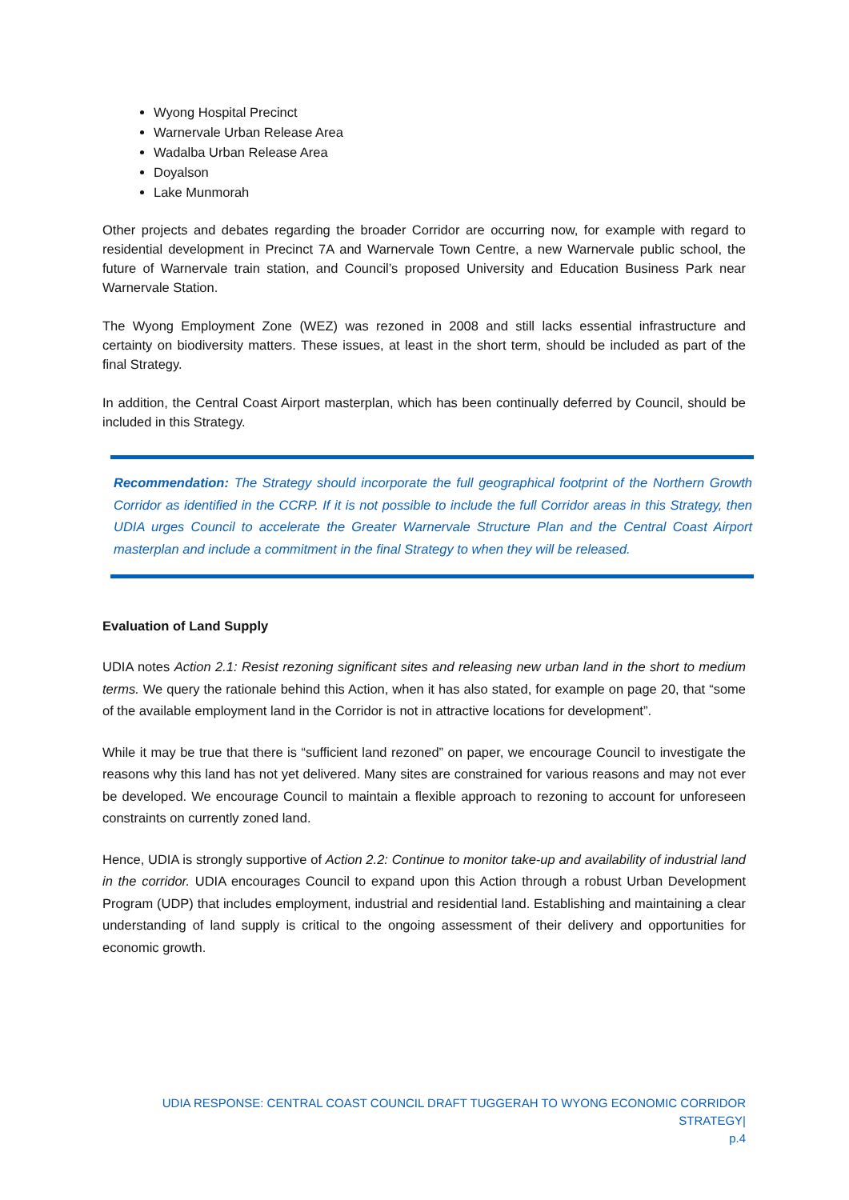Wyong Hospital Precinct
Warnervale Urban Release Area
Wadalba Urban Release Area
Doyalson
Lake Munmorah
Other projects and debates regarding the broader Corridor are occurring now, for example with regard to residential development in Precinct 7A and Warnervale Town Centre, a new Warnervale public school, the future of Warnervale train station, and Council’s proposed University and Education Business Park near Warnervale Station.
The Wyong Employment Zone (WEZ) was rezoned in 2008 and still lacks essential infrastructure and certainty on biodiversity matters. These issues, at least in the short term, should be included as part of the final Strategy.
In addition, the Central Coast Airport masterplan, which has been continually deferred by Council, should be included in this Strategy.
Recommendation: The Strategy should incorporate the full geographical footprint of the Northern Growth Corridor as identified in the CCRP. If it is not possible to include the full Corridor areas in this Strategy, then UDIA urges Council to accelerate the Greater Warnervale Structure Plan and the Central Coast Airport masterplan and include a commitment in the final Strategy to when they will be released.
Evaluation of Land Supply
UDIA notes Action 2.1: Resist rezoning significant sites and releasing new urban land in the short to medium terms. We query the rationale behind this Action, when it has also stated, for example on page 20, that “some of the available employment land in the Corridor is not in attractive locations for development”.
While it may be true that there is “sufficient land rezoned” on paper, we encourage Council to investigate the reasons why this land has not yet delivered. Many sites are constrained for various reasons and may not ever be developed. We encourage Council to maintain a flexible approach to rezoning to account for unforeseen constraints on currently zoned land.
Hence, UDIA is strongly supportive of Action 2.2: Continue to monitor take-up and availability of industrial land in the corridor. UDIA encourages Council to expand upon this Action through a robust Urban Development Program (UDP) that includes employment, industrial and residential land. Establishing and maintaining a clear understanding of land supply is critical to the ongoing assessment of their delivery and opportunities for economic growth.
UDIA RESPONSE: CENTRAL COAST COUNCIL DRAFT TUGGERAH TO WYONG ECONOMIC CORRIDOR STRATEGY|
p.4